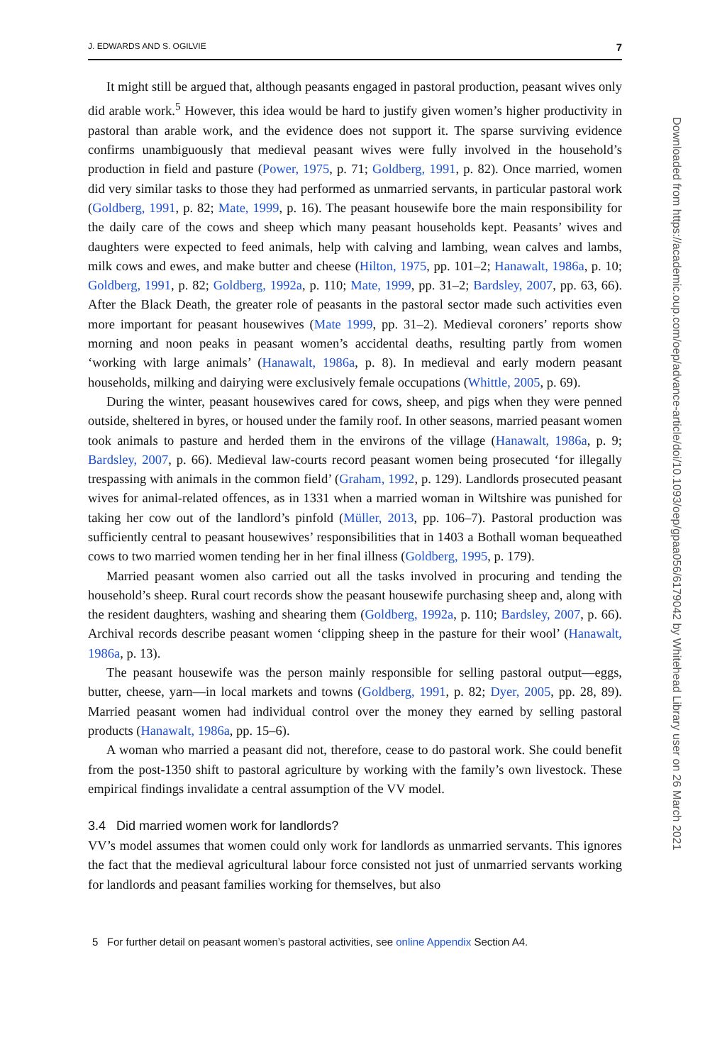J. EDWARDS AND S. OGILVIE 7
It might still be argued that, although peasants engaged in pastoral production, peasant wives only did arable work.<sup>5</sup> However, this idea would be hard to justify given women’s higher productivity in pastoral than arable work, and the evidence does not support it. The sparse surviving evidence confirms unambiguously that medieval peasant wives were fully involved in the household’s production in field and pasture (Power, 1975, p. 71; Goldberg, 1991, p. 82). Once married, women did very similar tasks to those they had performed as unmarried servants, in particular pastoral work (Goldberg, 1991, p. 82; Mate, 1999, p. 16). The peasant housewife bore the main responsibility for the daily care of the cows and sheep which many peasant households kept. Peasants’ wives and daughters were expected to feed animals, help with calving and lambing, wean calves and lambs, milk cows and ewes, and make butter and cheese (Hilton, 1975, pp. 101–2; Hanawalt, 1986a, p. 10; Goldberg, 1991, p. 82; Goldberg, 1992a, p. 110; Mate, 1999, pp. 31–2; Bardsley, 2007, pp. 63, 66). After the Black Death, the greater role of peasants in the pastoral sector made such activities even more important for peasant housewives (Mate 1999, pp. 31–2). Medieval coroners’ reports show morning and noon peaks in peasant women’s accidental deaths, resulting partly from women ‘working with large animals’ (Hanawalt, 1986a, p. 8). In medieval and early modern peasant households, milking and dairying were exclusively female occupations (Whittle, 2005, p. 69).
During the winter, peasant housewives cared for cows, sheep, and pigs when they were penned outside, sheltered in byres, or housed under the family roof. In other seasons, married peasant women took animals to pasture and herded them in the environs of the village (Hanawalt, 1986a, p. 9; Bardsley, 2007, p. 66). Medieval law-courts record peasant women being prosecuted ‘for illegally trespassing with animals in the common field’ (Graham, 1992, p. 129). Landlords prosecuted peasant wives for animal-related offences, as in 1331 when a married woman in Wiltshire was punished for taking her cow out of the landlord’s pinfold (Müller, 2013, pp. 106–7). Pastoral production was sufficiently central to peasant housewives’ responsibilities that in 1403 a Bothall woman bequeathed cows to two married women tending her in her final illness (Goldberg, 1995, p. 179).
Married peasant women also carried out all the tasks involved in procuring and tending the household’s sheep. Rural court records show the peasant housewife purchasing sheep and, along with the resident daughters, washing and shearing them (Goldberg, 1992a, p. 110; Bardsley, 2007, p. 66). Archival records describe peasant women ‘clipping sheep in the pasture for their wool’ (Hanawalt, 1986a, p. 13).
The peasant housewife was the person mainly responsible for selling pastoral output—eggs, butter, cheese, yarn—in local markets and towns (Goldberg, 1991, p. 82; Dyer, 2005, pp. 28, 89). Married peasant women had individual control over the money they earned by selling pastoral products (Hanawalt, 1986a, pp. 15–6).
A woman who married a peasant did not, therefore, cease to do pastoral work. She could benefit from the post-1350 shift to pastoral agriculture by working with the family’s own livestock. These empirical findings invalidate a central assumption of the VV model.
3.4 Did married women work for landlords?
VV’s model assumes that women could only work for landlords as unmarried servants. This ignores the fact that the medieval agricultural labour force consisted not just of unmarried servants working for landlords and peasant families working for themselves, but also
5 For further detail on peasant women’s pastoral activities, see online Appendix Section A4.
Downloaded from https://academic.oup.com/oep/advance-article/doi/10.1093/oep/gpaa056/6179042 by Whitehead Library user on 26 March 2021